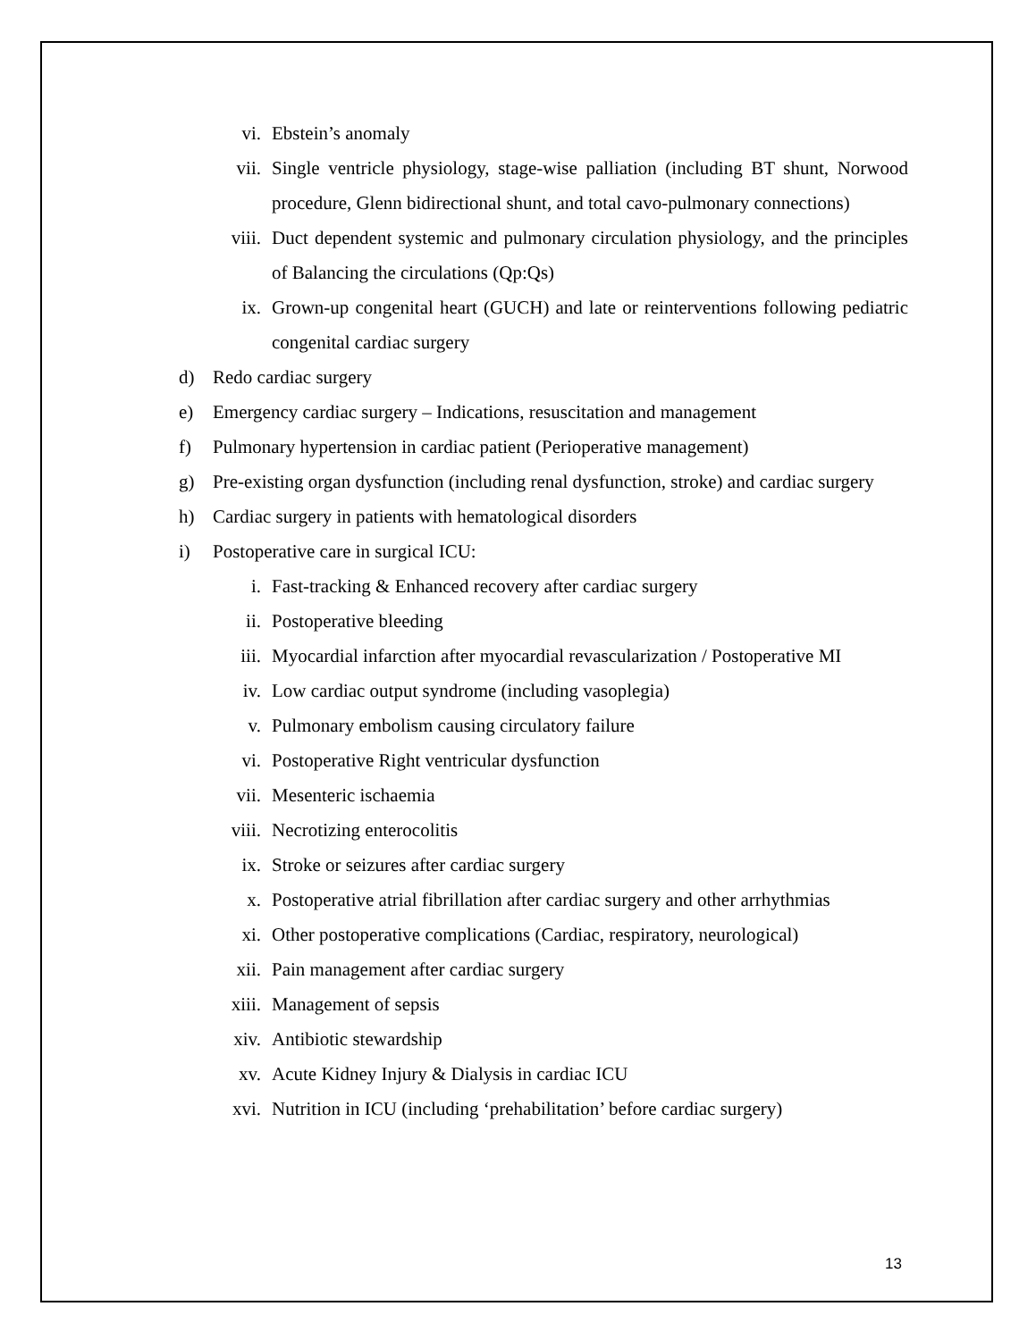vi. Ebstein’s anomaly
vii. Single ventricle physiology, stage-wise palliation (including BT shunt, Norwood procedure, Glenn bidirectional shunt, and total cavo-pulmonary connections)
viii. Duct dependent systemic and pulmonary circulation physiology, and the principles of Balancing the circulations (Qp:Qs)
ix. Grown-up congenital heart (GUCH) and late or reinterventions following pediatric congenital cardiac surgery
d) Redo cardiac surgery
e) Emergency cardiac surgery – Indications, resuscitation and management
f) Pulmonary hypertension in cardiac patient (Perioperative management)
g) Pre-existing organ dysfunction (including renal dysfunction, stroke) and cardiac surgery
h) Cardiac surgery in patients with hematological disorders
i) Postoperative care in surgical ICU:
i. Fast-tracking & Enhanced recovery after cardiac surgery
ii. Postoperative bleeding
iii. Myocardial infarction after myocardial revascularization / Postoperative MI
iv. Low cardiac output syndrome (including vasoplegia)
v. Pulmonary embolism causing circulatory failure
vi. Postoperative Right ventricular dysfunction
vii. Mesenteric ischaemia
viii. Necrotizing enterocolitis
ix. Stroke or seizures after cardiac surgery
x. Postoperative atrial fibrillation after cardiac surgery and other arrhythmias
xi. Other postoperative complications (Cardiac, respiratory, neurological)
xii. Pain management after cardiac surgery
xiii. Management of sepsis
xiv. Antibiotic stewardship
xv. Acute Kidney Injury & Dialysis in cardiac ICU
xvi. Nutrition in ICU (including ‘prehabilitation’ before cardiac surgery)
13